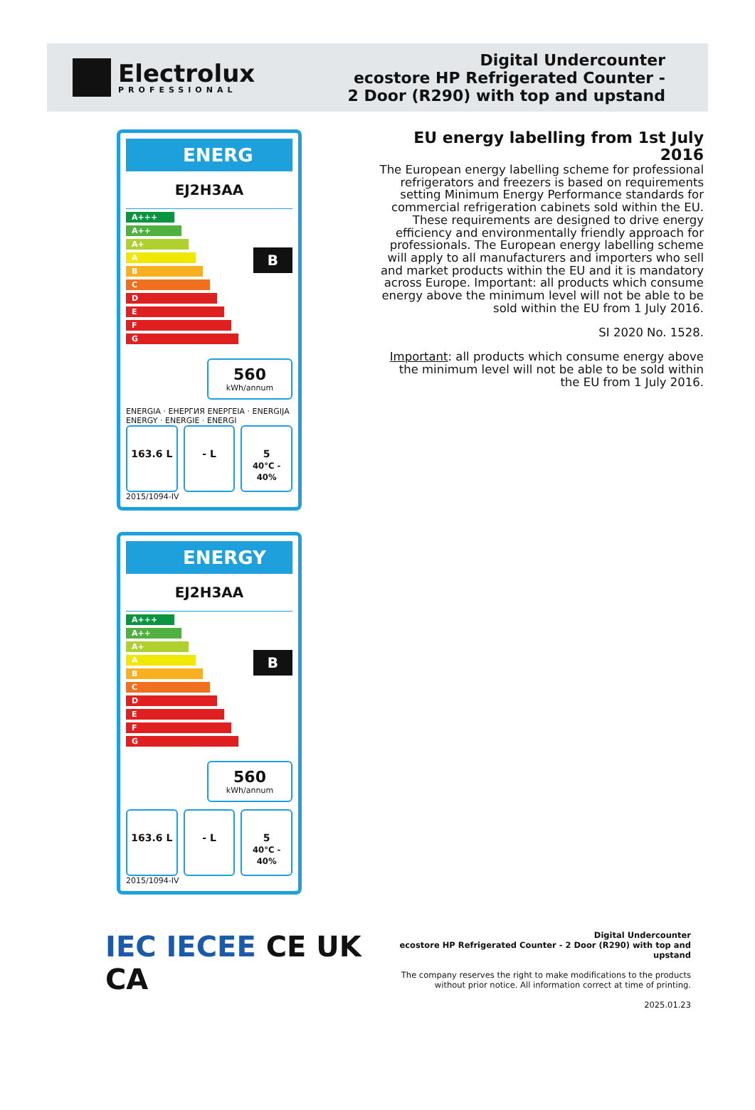Electrolux
PROFESSIONAL
Digital Undercounter
ecostore HP Refrigerated Counter -
2 Door (R290) with top and upstand
ENERG
EJ2H3AA
A+++
A++
A+
A
B
C
D
E
F
G
B
560
kWh/annum
ENERGIA · ЕНЕРГИЯ ΕΝΕΡΓΕΙΑ · ENERGIJA ENERGY · ENERGIE · ENERGI
163.6 L - L 5
40°C - 40%
2015/1094-IV
ENERGY
EJ2H3AA
A+++
A++
A+
A
B
C
D
E
F
G
B
560
kWh/annum
163.6 L - L 5
40°C - 40%
2015/1094-IV
EU energy labelling from 1st July 2016
The European energy labelling scheme for professional refrigerators and freezers is based on requirements setting Minimum Energy Performance standards for commercial refrigeration cabinets sold within the EU. These requirements are designed to drive energy efficiency and environmentally friendly approach for professionals. The European energy labelling scheme will apply to all manufacturers and importers who sell and market products within the EU and it is mandatory across Europe. Important: all products which consume energy above the minimum level will not be able to be sold within the EU from 1 July 2016.
SI 2020 No. 1528.
Important: all products which consume energy above the minimum level will not be able to be sold within the EU from 1 July 2016.
IEC IECEE CE UK CA
Digital Undercounter
ecostore HP Refrigerated Counter - 2 Door (R290) with top and upstand
The company reserves the right to make modifications to the products
without prior notice. All information correct at time of printing.
2025.01.23